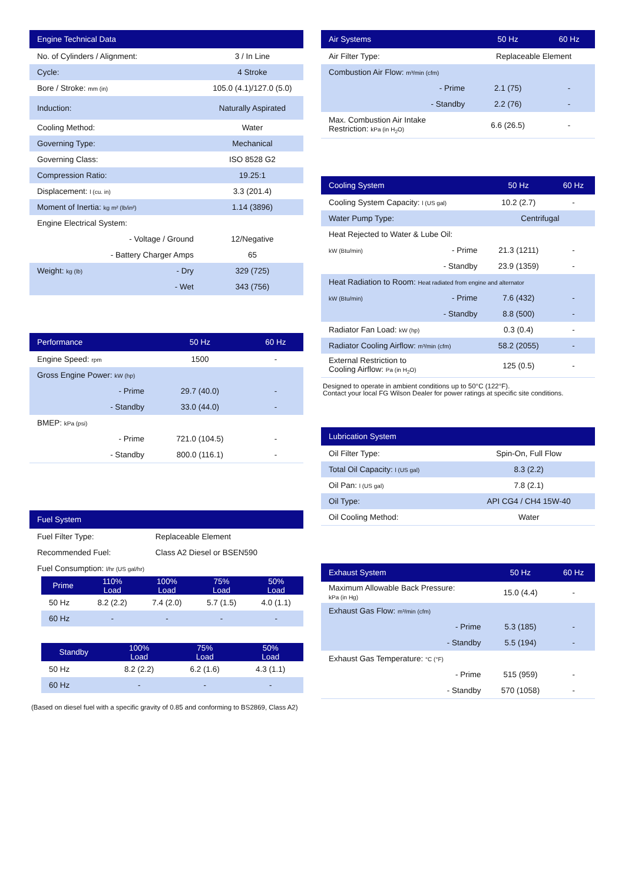| Engine Technical Data | | |
| --- | --- | --- |
| No. of Cylinders / Alignment: | | 3 / In Line |
| Cycle: | | 4 Stroke |
| Bore / Stroke: mm (in) | | 105.0 (4.1)/127.0 (5.0) |
| Induction: | | Naturally Aspirated |
| Cooling Method: | | Water |
| Governing Type: | | Mechanical |
| Governing Class: | | ISO 8528 G2 |
| Compression Ratio: | | 19.25:1 |
| Displacement: l (cu. in) | | 3.3 (201.4) |
| Moment of Inertia: kg m² (lb/in²) | | 1.14 (3896) |
| Engine Electrical System: | | |
| | - Voltage / Ground | 12/Negative |
| | - Battery Charger Amps | 65 |
| Weight: kg (lb) | - Dry | 329 (725) |
| | - Wet | 343 (756) |
| Performance | | 50 Hz | 60 Hz |
| --- | --- | --- | --- |
| Engine Speed: rpm | | 1500 | - |
| Gross Engine Power: kW (hp) | | | |
| | - Prime | 29.7 (40.0) | - |
| | - Standby | 33.0 (44.0) | - |
| BMEP: kPa (psi) | | | |
| | - Prime | 721.0 (104.5) | - |
| | - Standby | 800.0 (116.1) | - |
| Fuel System | |
| --- | --- |
| Fuel Filter Type: | Replaceable Element |
| Recommended Fuel: | Class A2 Diesel or BSEN590 |
| Fuel Consumption: l/hr (US gal/hr) | |
| Prime | 110% Load | 100% Load | 75% Load | 50% Load |
| --- | --- | --- | --- | --- |
| 50 Hz | 8.2 (2.2) | 7.4 (2.0) | 5.7 (1.5) | 4.0 (1.1) |
| 60 Hz | - | - | - | - |
| Standby | 100% Load | 75% Load | 50% Load |
| --- | --- | --- | --- |
| 50 Hz | 8.2 (2.2) | 6.2 (1.6) | 4.3 (1.1) |
| 60 Hz | - | - | - |
(Based on diesel fuel with a specific gravity of 0.85 and conforming to BS2869, Class A2)
| Air Systems | | 50 Hz | 60 Hz |
| --- | --- | --- | --- |
| Air Filter Type: | | Replaceable Element | |
| Combustion Air Flow: m³/min (cfm) | | | |
| | - Prime | 2.1 (75) | - |
| | - Standby | 2.2 (76) | - |
| Max. Combustion Air Intake Restriction: kPa (in H<sub>2</sub>O) | | 6.6 (26.5) | - |
| Cooling System | | 50 Hz | 60 Hz |
| --- | --- | --- | --- |
| Cooling System Capacity: l (US gal) | | 10.2 (2.7) | - |
| Water Pump Type: | | Centrifugal | |
| Heat Rejected to Water & Lube Oil: | | | |
| kW (Btu/min) | - Prime | 21.3 (1211) | - |
| | - Standby | 23.9 (1359) | - |
| Heat Radiation to Room: Heat radiated from engine and alternator | | | |
| kW (Btu/min) | - Prime | 7.6 (432) | - |
| | - Standby | 8.8 (500) | - |
| Radiator Fan Load: kW (hp) | | 0.3 (0.4) | - |
| Radiator Cooling Airflow: m³/min (cfm) | | 58.2 (2055) | - |
| External Restriction to Cooling Airflow: Pa (in H<sub>2</sub>O) | | 125 (0.5) | - |
Designed to operate in ambient conditions up to 50°C (122°F).
Contact your local FG Wilson Dealer for power ratings at specific site conditions.
| Lubrication System | |
| --- | --- |
| Oil Filter Type: | Spin-On, Full Flow |
| Total Oil Capacity: l (US gal) | 8.3 (2.2) |
| Oil Pan: l (US gal) | 7.8 (2.1) |
| Oil Type: | API CG4 / CH4 15W-40 |
| Oil Cooling Method: | Water |
| Exhaust System | | 50 Hz | 60 Hz |
| --- | --- | --- | --- |
| Maximum Allowable Back Pressure: kPa (in Hg) | | 15.0 (4.4) | - |
| Exhaust Gas Flow: m³/min (cfm) | | | |
| | - Prime | 5.3 (185) | - |
| | - Standby | 5.5 (194) | - |
| Exhaust Gas Temperature: °C (°F) | | | |
| | - Prime | 515 (959) | - |
| | - Standby | 570 (1058) | - |